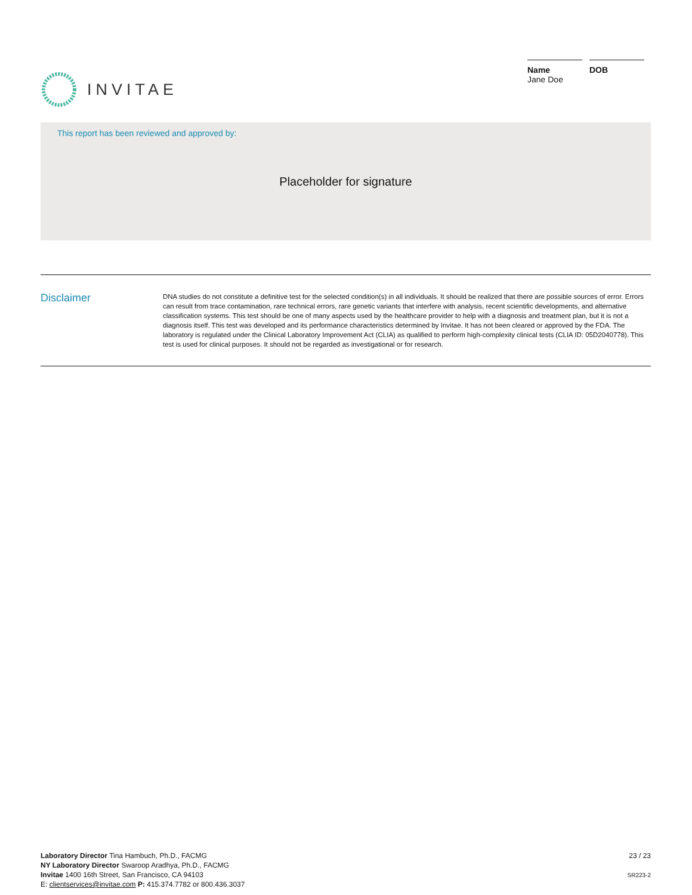INVITAE
Name
Jane Doe
DOB
This report has been reviewed and approved by:
Placeholder for signature
Disclaimer
DNA studies do not constitute a definitive test for the selected condition(s) in all individuals. It should be realized that there are possible sources of error. Errors can result from trace contamination, rare technical errors, rare genetic variants that interfere with analysis, recent scientific developments, and alternative classification systems. This test should be one of many aspects used by the healthcare provider to help with a diagnosis and treatment plan, but it is not a diagnosis itself. This test was developed and its performance characteristics determined by Invitae. It has not been cleared or approved by the FDA. The laboratory is regulated under the Clinical Laboratory Improvement Act (CLIA) as qualified to perform high-complexity clinical tests (CLIA ID: 05D2040778). This test is used for clinical purposes. It should not be regarded as investigational or for research.
Laboratory Director Tina Hambuch, Ph.D., FACMG
NY Laboratory Director Swaroop Aradhya, Ph.D., FACMG
Invitae 1400 16th Street, San Francisco, CA 94103
E: clientservices@invitae.com P: 415.374.7782 or 800.436.3037
23 / 23
SR223-2